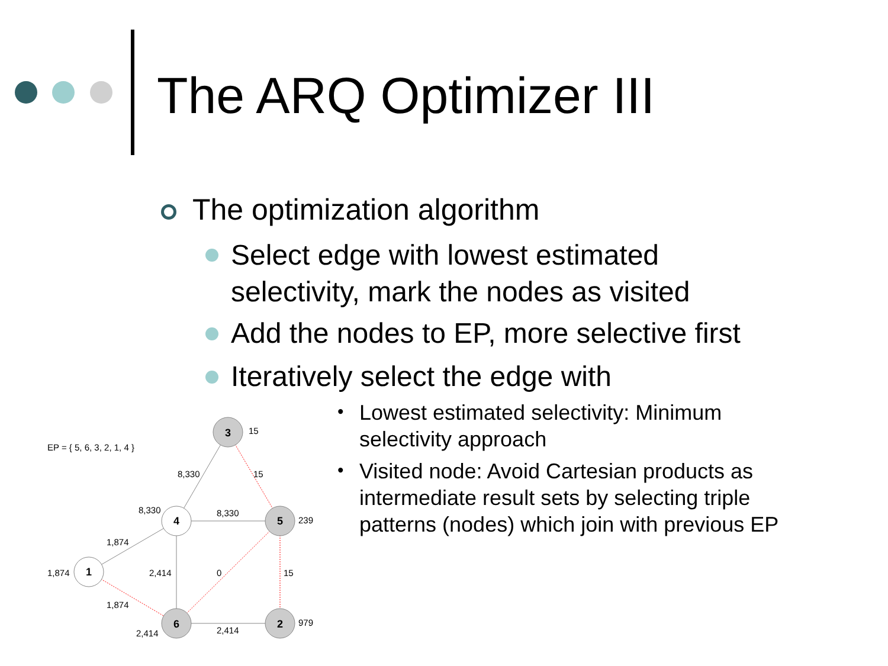The ARQ Optimizer III
The optimization algorithm
Select edge with lowest estimated
selectivity, mark the nodes as visited
Add the nodes to EP, more selective first
Iteratively select the edge with
•
Lowest estimated selectivity: Minimum
selectivity approach
•
Visited node: Avoid Cartesian products as
intermediate result sets by selecting triple
patterns (nodes) which join with previous EP
3
4
5
1
6
2
EP = { 5, 6, 3, 2, 1, 4 }
15
8,330
15
8,330
8,330
239
1,874
1,874
2,414
0
15
1,874
2,414
2,414
979